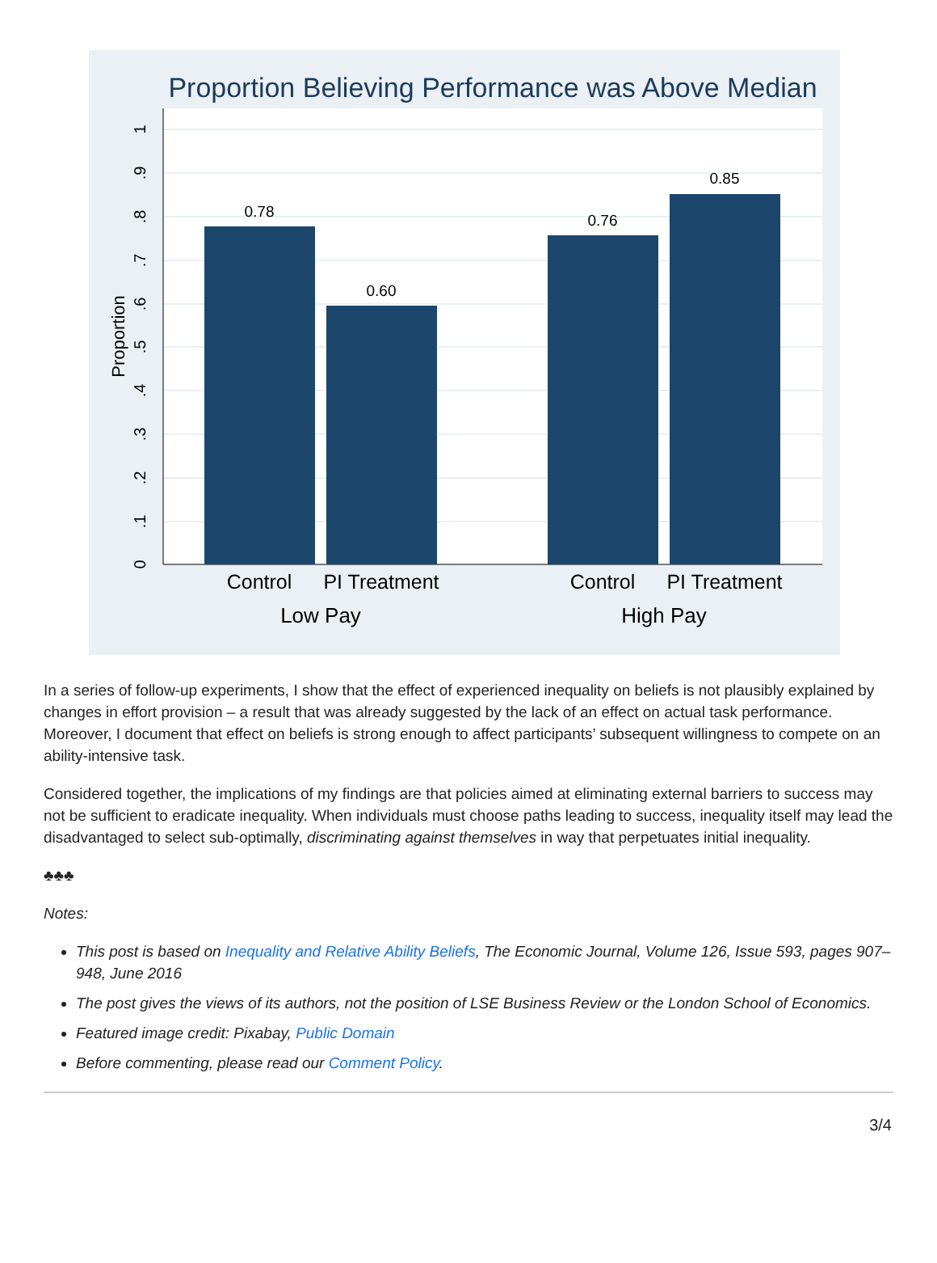Proportion Believing Performance was Above Median
0.78
0.60
0.76
0.85
Control
PI Treatment
Control
PI Treatment
Low Pay
High Pay
0
.1
.2
.3
.4
.5
.6
.7
.8
.9
1
Proportion
In a series of follow-up experiments, I show that the effect of experienced inequality on beliefs is not plausibly explained by changes in effort provision – a result that was already suggested by the lack of an effect on actual task performance. Moreover, I document that effect on beliefs is strong enough to affect participants’ subsequent willingness to compete on an ability-intensive task.
Considered together, the implications of my findings are that policies aimed at eliminating external barriers to success may not be sufficient to eradicate inequality. When individuals must choose paths leading to success, inequality itself may lead the disadvantaged to select sub-optimally, discriminating against themselves in way that perpetuates initial inequality.
♣♣♣
Notes:
This post is based on Inequality and Relative Ability Beliefs, The Economic Journal, Volume 126, Issue 593, pages 907–948, June 2016
The post gives the views of its authors, not the position of LSE Business Review or the London School of Economics.
Featured image credit: Pixabay, Public Domain
Before commenting, please read our Comment Policy.
3/4